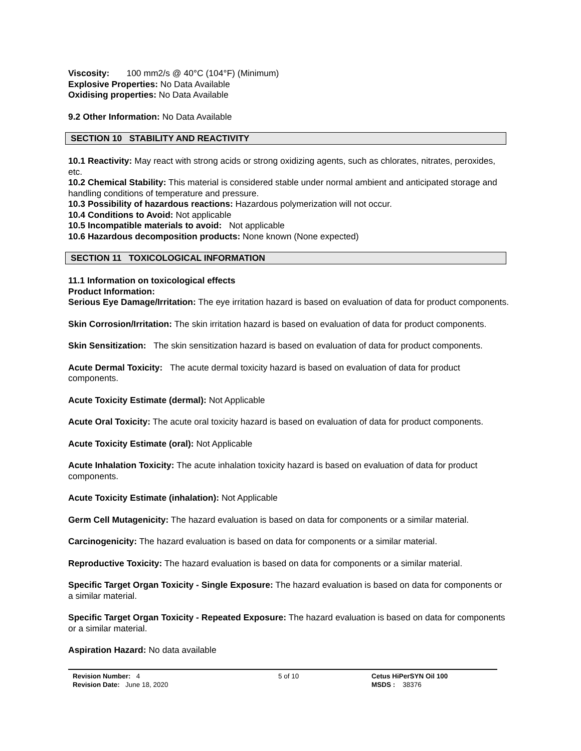Viscosity: 100 mm2/s @ 40°C (104°F) (Minimum)
Explosive Properties: No Data Available
Oxidising properties: No Data Available
9.2 Other Information: No Data Available
SECTION 10 STABILITY AND REACTIVITY
10.1 Reactivity: May react with strong acids or strong oxidizing agents, such as chlorates, nitrates, peroxides, etc.
10.2 Chemical Stability: This material is considered stable under normal ambient and anticipated storage and handling conditions of temperature and pressure.
10.3 Possibility of hazardous reactions: Hazardous polymerization will not occur.
10.4 Conditions to Avoid: Not applicable
10.5 Incompatible materials to avoid: Not applicable
10.6 Hazardous decomposition products: None known (None expected)
SECTION 11 TOXICOLOGICAL INFORMATION
11.1 Information on toxicological effects
Product Information:
Serious Eye Damage/Irritation: The eye irritation hazard is based on evaluation of data for product components.
Skin Corrosion/Irritation: The skin irritation hazard is based on evaluation of data for product components.
Skin Sensitization: The skin sensitization hazard is based on evaluation of data for product components.
Acute Dermal Toxicity: The acute dermal toxicity hazard is based on evaluation of data for product components.
Acute Toxicity Estimate (dermal): Not Applicable
Acute Oral Toxicity: The acute oral toxicity hazard is based on evaluation of data for product components.
Acute Toxicity Estimate (oral): Not Applicable
Acute Inhalation Toxicity: The acute inhalation toxicity hazard is based on evaluation of data for product components.
Acute Toxicity Estimate (inhalation): Not Applicable
Germ Cell Mutagenicity: The hazard evaluation is based on data for components or a similar material.
Carcinogenicity: The hazard evaluation is based on data for components or a similar material.
Reproductive Toxicity: The hazard evaluation is based on data for components or a similar material.
Specific Target Organ Toxicity - Single Exposure: The hazard evaluation is based on data for components or a similar material.
Specific Target Organ Toxicity - Repeated Exposure: The hazard evaluation is based on data for components or a similar material.
Aspiration Hazard: No data available
Revision Number: 4
Revision Date: June 18, 2020
5 of 10 Cetus HiPerSYN Oil 100
MSDS : 38376